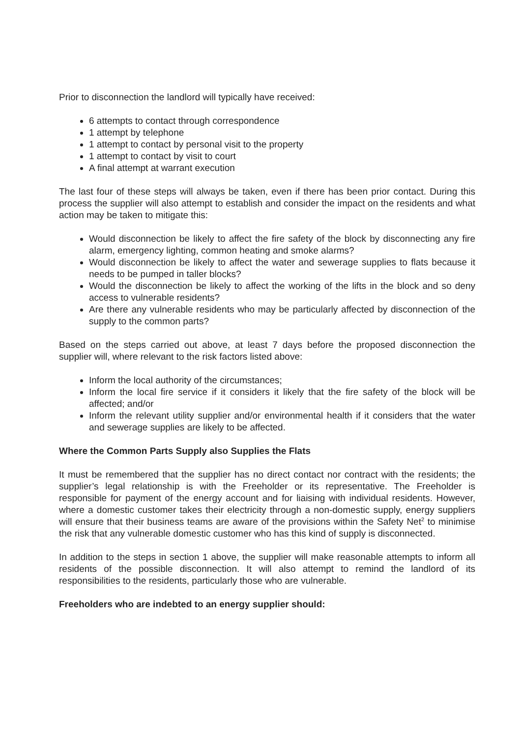Prior to disconnection the landlord will typically have received:
6 attempts to contact through correspondence
1 attempt by telephone
1 attempt to contact by personal visit to the property
1 attempt to contact by visit to court
A final attempt at warrant execution
The last four of these steps will always be taken, even if there has been prior contact. During this process the supplier will also attempt to establish and consider the impact on the residents and what action may be taken to mitigate this:
Would disconnection be likely to affect the fire safety of the block by disconnecting any fire alarm, emergency lighting, common heating and smoke alarms?
Would disconnection be likely to affect the water and sewerage supplies to flats because it needs to be pumped in taller blocks?
Would the disconnection be likely to affect the working of the lifts in the block and so deny access to vulnerable residents?
Are there any vulnerable residents who may be particularly affected by disconnection of the supply to the common parts?
Based on the steps carried out above, at least 7 days before the proposed disconnection the supplier will, where relevant to the risk factors listed above:
Inform the local authority of the circumstances;
Inform the local fire service if it considers it likely that the fire safety of the block will be affected; and/or
Inform the relevant utility supplier and/or environmental health if it considers that the water and sewerage supplies are likely to be affected.
Where the Common Parts Supply also Supplies the Flats
It must be remembered that the supplier has no direct contact nor contract with the residents; the supplier’s legal relationship is with the Freeholder or its representative. The Freeholder is responsible for payment of the energy account and for liaising with individual residents. However, where a domestic customer takes their electricity through a non-domestic supply, energy suppliers will ensure that their business teams are aware of the provisions within the Safety Net<sup>2</sup> to minimise the risk that any vulnerable domestic customer who has this kind of supply is disconnected.
In addition to the steps in section 1 above, the supplier will make reasonable attempts to inform all residents of the possible disconnection. It will also attempt to remind the landlord of its responsibilities to the residents, particularly those who are vulnerable.
Freeholders who are indebted to an energy supplier should: